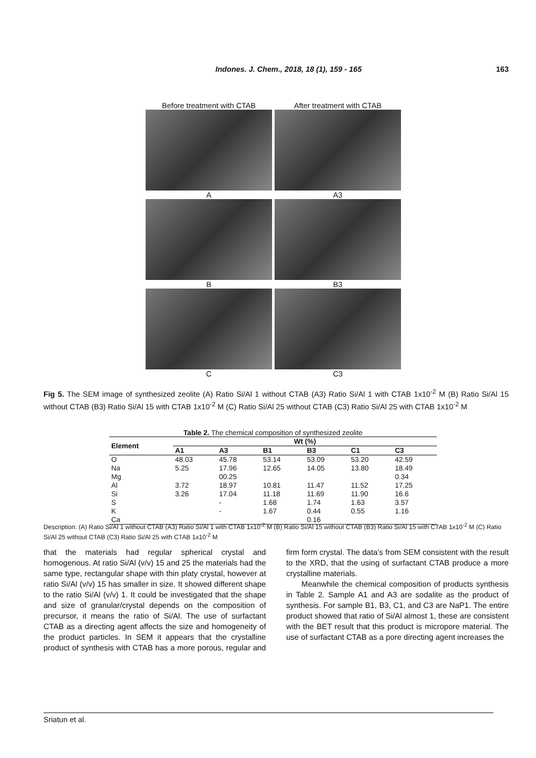Indones. J. Chem., 2018, 18 (1), 159 - 165 163
Before treatment with CTAB
After treatment with CTAB
A
A3
B
B3
C
C3
Fig 5. The SEM image of synthesized zeolite (A) Ratio Si/Al 1 without CTAB (A3) Ratio Si/Al 1 with CTAB 1x10<sup>-2</sup> M (B) Ratio Si/Al 15 without CTAB (B3) Ratio Si/Al 15 with CTAB 1x10<sup>-2</sup> M (C) Ratio Si/Al 25 without CTAB (C3) Ratio Si/Al 25 with CTAB 1x10<sup>-2</sup> M
Table 2. The chemical composition of synthesized zeolite
| Element | Wt (%) | | | | | |
| --- | --- | --- | --- | --- | --- | --- |
| | A1 | A3 | B1 | B3 | C1 | C3 |
| O | 48.03 | 45.78 | 53.14 | 53.09 | 53.20 | 42.59 |
| Na | 5.25 | 17.96 | 12.65 | 14.05 | 13.80 | 18.49 |
| Mg | | 00.25 | | | | 0.34 |
| Al | 3.72 | 18.97 | 10.81 | 11.47 | 11.52 | 17.25 |
| Si | 3.26 | 17.04 | 11.18 | 11.69 | 11.90 | 16.6 |
| S | | - | 1.68 | 1.74 | 1.63 | 3.57 |
| K | | - | 1.67 | 0.44 | 0.55 | 1.16 |
| Ca | | | | 0.16 | | |
Description: (A) Ratio Si/Al 1 without CTAB (A3) Ratio Si/Al 1 with CTAB 1x10<sup>-2</sup> M (B) Ratio Si/Al 15 without CTAB (B3) Ratio Si/Al 15 with CTAB 1x10<sup>-2</sup> M (C) Ratio Si/Al 25 without CTAB (C3) Ratio Si/Al 25 with CTAB 1x10<sup>-2</sup> M
that the materials had regular spherical crystal and homogenous. At ratio Si/Al (v/v) 15 and 25 the materials had the same type, rectangular shape with thin platy crystal, however at ratio Si/Al (v/v) 15 has smaller in size. It showed different shape to the ratio Si/Al (v/v) 1. It could be investigated that the shape and size of granular/crystal depends on the composition of precursor, it means the ratio of Si/Al. The use of surfactant CTAB as a directing agent affects the size and homogeneity of the product particles. In SEM it appears that the crystalline product of synthesis with CTAB has a more porous, regular and firm form crystal. The data’s from SEM consistent with the result to the XRD, that the using of surfactant CTAB produce a more crystalline materials.
Meanwhile the chemical composition of products synthesis in Table 2. Sample A1 and A3 are sodalite as the product of synthesis. For sample B1, B3, C1, and C3 are NaP1. The entire product showed that ratio of Si/Al almost 1, these are consistent with the BET result that this product is micropore material. The use of surfactant CTAB as a pore directing agent increases the
Sriatun et al.